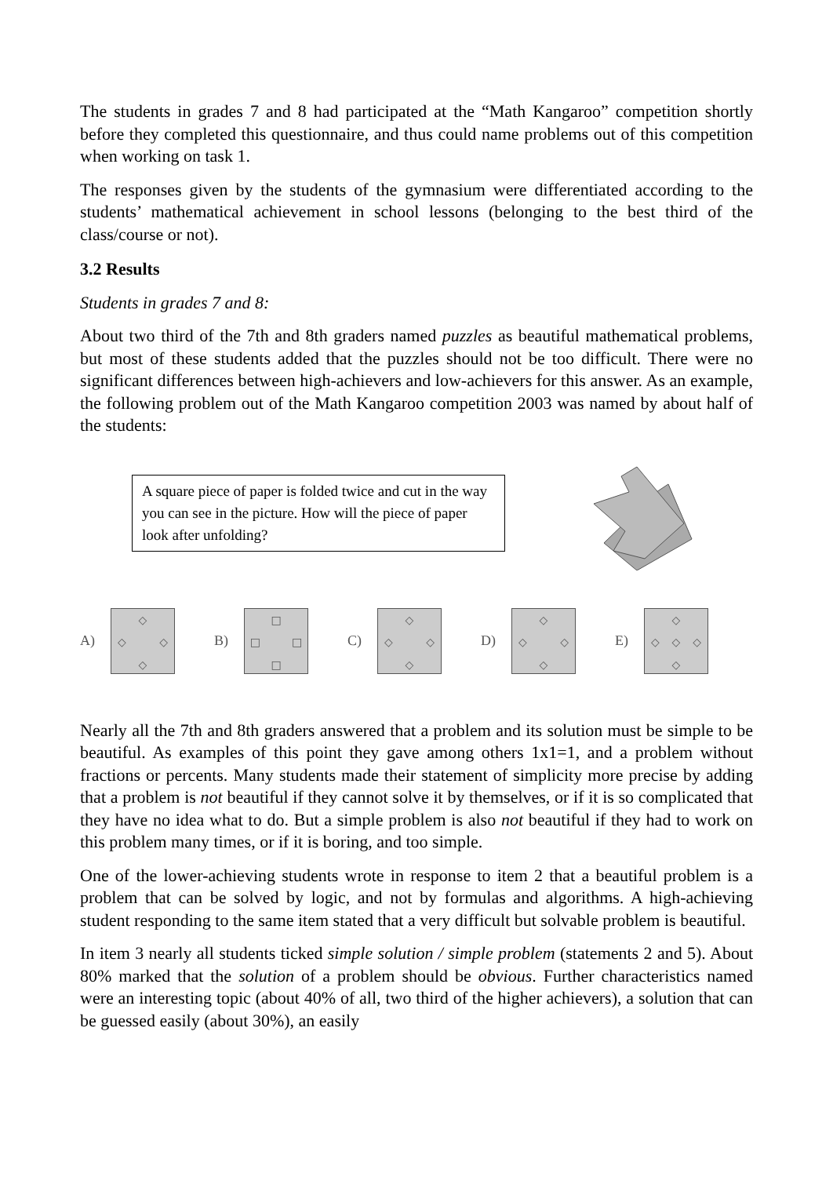The students in grades 7 and 8 had participated at the “Math Kangaroo” competition shortly before they completed this questionnaire, and thus could name problems out of this competition when working on task 1.
The responses given by the students of the gymnasium were differentiated according to the students’ mathematical achievement in school lessons (belonging to the best third of the class/course or not).
3.2 Results
Students in grades 7 and 8:
About two third of the 7th and 8th graders named puzzles as beautiful mathematical problems, but most of these students added that the puzzles should not be too difficult. There were no significant differences between high-achievers and low-achievers for this answer. As an example, the following problem out of the Math Kangaroo competition 2003 was named by about half of the students:
A square piece of paper is folded twice and cut in the way you can see in the picture. How will the piece of paper look after unfolding?
A)
◇ ◇ ◇ ◇
B)
□ □ □ □
C)
◇ ◇ ◇ ◇
D)
◇ ◇ ◇ ◇
E)
◇ ◇ ◇ ◇ ◇
Nearly all the 7th and 8th graders answered that a problem and its solution must be simple to be beautiful. As examples of this point they gave among others 1x1=1, and a problem without fractions or percents. Many students made their statement of simplicity more precise by adding that a problem is not beautiful if they cannot solve it by themselves, or if it is so complicated that they have no idea what to do. But a simple problem is also not beautiful if they had to work on this problem many times, or if it is boring, and too simple.
One of the lower-achieving students wrote in response to item 2 that a beautiful problem is a problem that can be solved by logic, and not by formulas and algorithms. A high-achieving student responding to the same item stated that a very difficult but solvable problem is beautiful.
In item 3 nearly all students ticked simple solution / simple problem (statements 2 and 5). About 80% marked that the solution of a problem should be obvious. Further characteristics named were an interesting topic (about 40% of all, two third of the higher achievers), a solution that can be guessed easily (about 30%), an easily